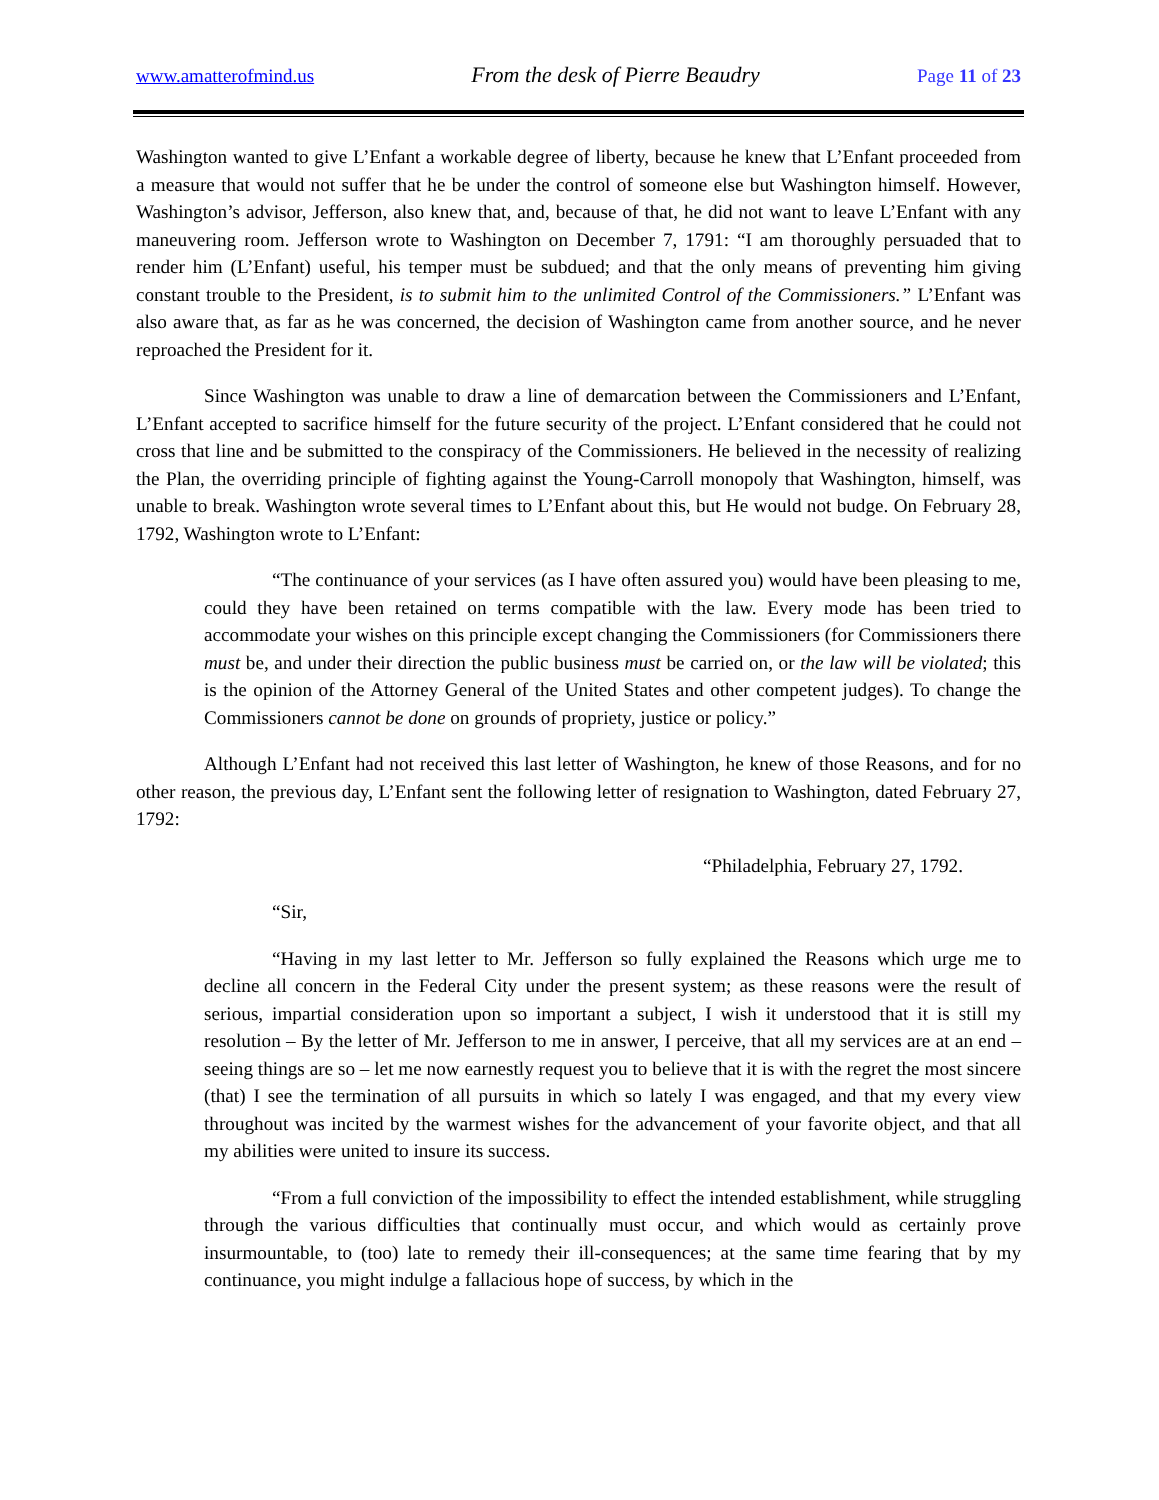www.amatterofmind.us From the desk of Pierre Beaudry Page 11 of 23
Washington wanted to give L’Enfant a workable degree of liberty, because he knew that L’Enfant proceeded from a measure that would not suffer that he be under the control of someone else but Washington himself. However, Washington’s advisor, Jefferson, also knew that, and, because of that, he did not want to leave L’Enfant with any maneuvering room. Jefferson wrote to Washington on December 7, 1791: “I am thoroughly persuaded that to render him (L’Enfant) useful, his temper must be subdued; and that the only means of preventing him giving constant trouble to the President, is to submit him to the unlimited Control of the Commissioners.” L’Enfant was also aware that, as far as he was concerned, the decision of Washington came from another source, and he never reproached the President for it.
Since Washington was unable to draw a line of demarcation between the Commissioners and L’Enfant, L’Enfant accepted to sacrifice himself for the future security of the project. L’Enfant considered that he could not cross that line and be submitted to the conspiracy of the Commissioners. He believed in the necessity of realizing the Plan, the overriding principle of fighting against the Young-Carroll monopoly that Washington, himself, was unable to break. Washington wrote several times to L’Enfant about this, but He would not budge. On February 28, 1792, Washington wrote to L’Enfant:
“The continuance of your services (as I have often assured you) would have been pleasing to me, could they have been retained on terms compatible with the law. Every mode has been tried to accommodate your wishes on this principle except changing the Commissioners (for Commissioners there must be, and under their direction the public business must be carried on, or the law will be violated; this is the opinion of the Attorney General of the United States and other competent judges). To change the Commissioners cannot be done on grounds of propriety, justice or policy.”
Although L’Enfant had not received this last letter of Washington, he knew of those Reasons, and for no other reason, the previous day, L’Enfant sent the following letter of resignation to Washington, dated February 27, 1792:
“Philadelphia, February 27, 1792.
“Sir,
“Having in my last letter to Mr. Jefferson so fully explained the Reasons which urge me to decline all concern in the Federal City under the present system; as these reasons were the result of serious, impartial consideration upon so important a subject, I wish it understood that it is still my resolution – By the letter of Mr. Jefferson to me in answer, I perceive, that all my services are at an end – seeing things are so – let me now earnestly request you to believe that it is with the regret the most sincere (that) I see the termination of all pursuits in which so lately I was engaged, and that my every view throughout was incited by the warmest wishes for the advancement of your favorite object, and that all my abilities were united to insure its success.
“From a full conviction of the impossibility to effect the intended establishment, while struggling through the various difficulties that continually must occur, and which would as certainly prove insurmountable, to (too) late to remedy their ill-consequences; at the same time fearing that by my continuance, you might indulge a fallacious hope of success, by which in the